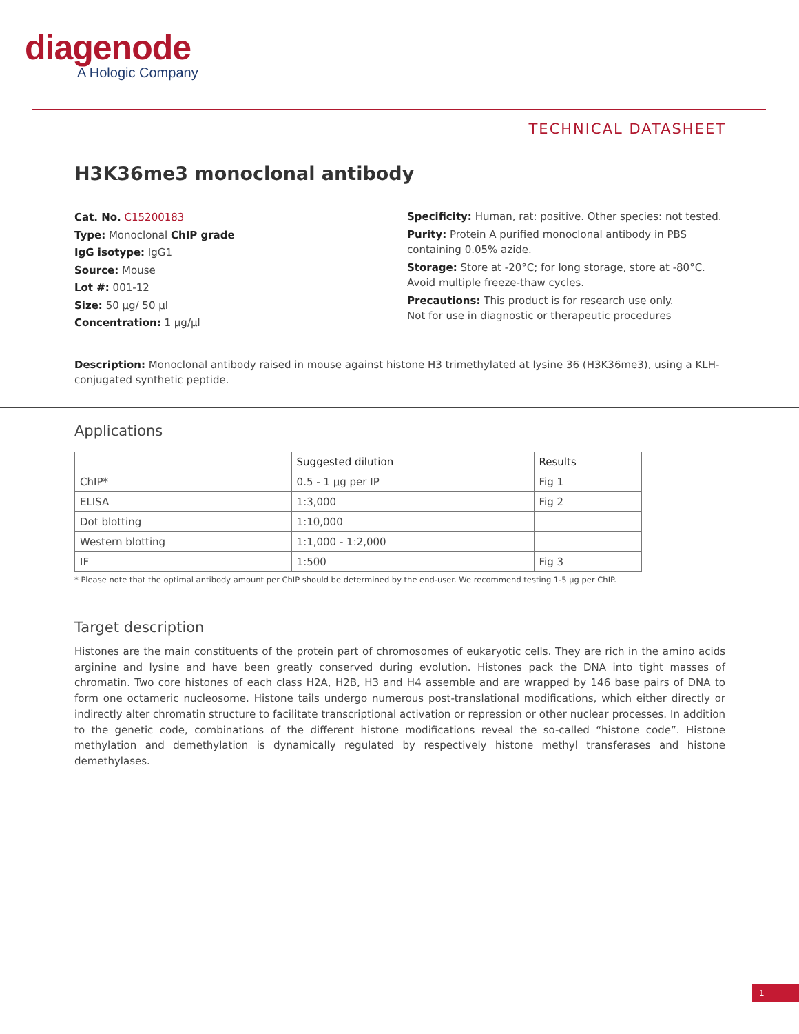diagenode
A Hologic Company
TECHNICAL DATASHEET
H3K36me3 monoclonal antibody
Cat. No. C15200183
Type: Monoclonal ChIP grade
IgG isotype: IgG1
Source: Mouse
Lot #: 001-12
Size: 50 µg/ 50 µl
Concentration: 1 µg/µl
Specificity: Human, rat: positive. Other species: not tested.
Purity: Protein A purified monoclonal antibody in PBS
containing 0.05% azide.
Storage: Store at -20°C; for long storage, store at -80°C.
Avoid multiple freeze-thaw cycles.
Precautions: This product is for research use only.
Not for use in diagnostic or therapeutic procedures
Description: Monoclonal antibody raised in mouse against histone H3 trimethylated at lysine 36 (H3K36me3), using a KLH-conjugated synthetic peptide.
Applications
| | Suggested dilution | Results |
| --- | --- | --- |
| ChIP* | 0.5 - 1 µg per IP | Fig 1 |
| ELISA | 1:3,000 | Fig 2 |
| Dot blotting | 1:10,000 | |
| Western blotting | 1:1,000 - 1:2,000 | |
| IF | 1:500 | Fig 3 |
* Please note that the optimal antibody amount per ChIP should be determined by the end-user. We recommend testing 1-5 µg per ChIP.
Target description
Histones are the main constituents of the protein part of chromosomes of eukaryotic cells. They are rich in the amino acids arginine and lysine and have been greatly conserved during evolution. Histones pack the DNA into tight masses of chromatin. Two core histones of each class H2A, H2B, H3 and H4 assemble and are wrapped by 146 base pairs of DNA to form one octameric nucleosome. Histone tails undergo numerous post-translational modifications, which either directly or indirectly alter chromatin structure to facilitate transcriptional activation or repression or other nuclear processes. In addition to the genetic code, combinations of the different histone modifications reveal the so-called “histone code”. Histone methylation and demethylation is dynamically regulated by respectively histone methyl transferases and histone demethylases.
1